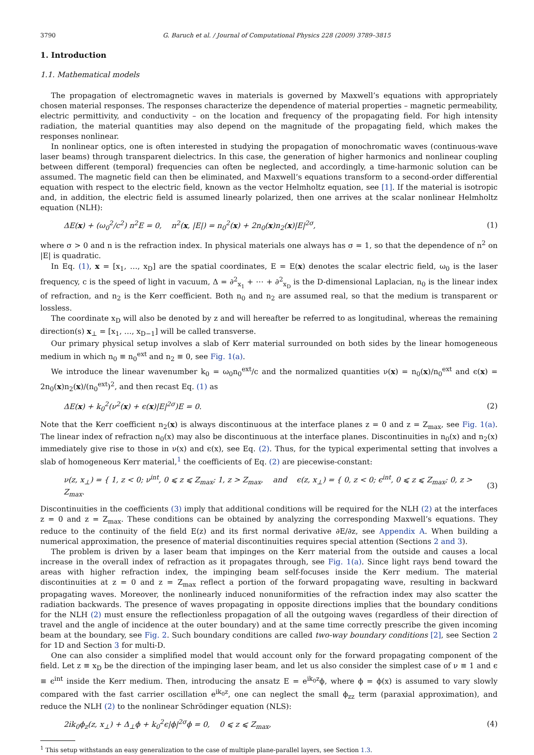3790 G. Baruch et al. / Journal of Computational Physics 228 (2009) 3789–3815
1. Introduction
1.1. Mathematical models
The propagation of electromagnetic waves in materials is governed by Maxwell’s equations with appropriately chosen material responses. The responses characterize the dependence of material properties – magnetic permeability, electric permittivity, and conductivity – on the location and frequency of the propagating field. For high intensity radiation, the material quantities may also depend on the magnitude of the propagating field, which makes the responses nonlinear.
In nonlinear optics, one is often interested in studying the propagation of monochromatic waves (continuous-wave laser beams) through transparent dielectrics. In this case, the generation of higher harmonics and nonlinear coupling between different (temporal) frequencies can often be neglected, and accordingly, a time-harmonic solution can be assumed. The magnetic field can then be eliminated, and Maxwell’s equations transform to a second-order differential equation with respect to the electric field, known as the vector Helmholtz equation, see [1]. If the material is isotropic and, in addition, the electric field is assumed linearly polarized, then one arrives at the scalar nonlinear Helmholtz equation (NLH):
ΔE(x) + (ω<sub>0</sub><sup>2</sup>/c<sup>2</sup>) n<sup>2</sup>E = 0, n<sup>2</sup>(x, |E|) = n<sub>0</sub><sup>2</sup>(x) + 2n<sub>0</sub>(x)n<sub>2</sub>(x)|E|<sup>2σ</sup>, (1)
where σ > 0 and n is the refraction index. In physical materials one always has σ = 1, so that the dependence of n<sup>2</sup> on |E| is quadratic.
In Eq. (1), x = [x<sub>1</sub>, …, x<sub>D</sub>] are the spatial coordinates, E = E(x) denotes the scalar electric field, ω<sub>0</sub> is the laser frequency, c is the speed of light in vacuum, Δ = ∂<sup>2</sup><sub>x<sub>1</sub></sub> + ⋯ + ∂<sup>2</sup><sub>x<sub>D</sub></sub> is the D-dimensional Laplacian, n<sub>0</sub> is the linear index of refraction, and n<sub>2</sub> is the Kerr coefficient. Both n<sub>0</sub> and n<sub>2</sub> are assumed real, so that the medium is transparent or lossless.
The coordinate x<sub>D</sub> will also be denoted by z and will hereafter be referred to as longitudinal, whereas the remaining direction(s) x<sub>⊥</sub> = [x<sub>1</sub>, …, x<sub>D−1</sub>] will be called transverse.
Our primary physical setup involves a slab of Kerr material surrounded on both sides by the linear homogeneous medium in which n<sub>0</sub> ≡ n<sub>0</sub><sup>ext</sup> and n<sub>2</sub> ≡ 0, see Fig. 1(a).
We introduce the linear wavenumber k<sub>0</sub> = ω<sub>0</sub>n<sub>0</sub><sup>ext</sup>/c and the normalized quantities ν(x) = n<sub>0</sub>(x)/n<sub>0</sub><sup>ext</sup> and ϵ(x) = 2n<sub>0</sub>(x)n<sub>2</sub>(x)/(n<sub>0</sub><sup>ext</sup>)<sup>2</sup>, and then recast Eq. (1) as
ΔE(x) + k<sub>0</sub><sup>2</sup>(ν<sup>2</sup>(x) + ϵ(x)|E|<sup>2σ</sup>)E = 0. (2)
Note that the Kerr coefficient n<sub>2</sub>(x) is always discontinuous at the interface planes z = 0 and z = Z<sub>max</sub>, see Fig. 1(a). The linear index of refraction n<sub>0</sub>(x) may also be discontinuous at the interface planes. Discontinuities in n<sub>0</sub>(x) and n<sub>2</sub>(x) immediately give rise to those in ν(x) and ϵ(x), see Eq. (2). Thus, for the typical experimental setting that involves a slab of homogeneous Kerr material,<sup>1</sup> the coefficients of Eq. (2) are piecewise-constant:
ν(z, x<sub>⊥</sub>) = { 1, z < 0; ν<sup>int</sup>, 0 ⩽ z ⩽ Z<sub>max</sub>; 1, z > Z<sub>max</sub>, and ϵ(z, x<sub>⊥</sub>) = { 0, z < 0; ϵ<sup>int</sup>, 0 ⩽ z ⩽ Z<sub>max</sub>; 0, z > Z<sub>max</sub>. (3)
Discontinuities in the coefficients (3) imply that additional conditions will be required for the NLH (2) at the interfaces z = 0 and z = Z<sub>max</sub>. These conditions can be obtained by analyzing the corresponding Maxwell’s equations. They reduce to the continuity of the field E(z) and its first normal derivative ∂E/∂z, see Appendix A. When building a numerical approximation, the presence of material discontinuities requires special attention (Sections 2 and 3).
The problem is driven by a laser beam that impinges on the Kerr material from the outside and causes a local increase in the overall index of refraction as it propagates through, see Fig. 1(a). Since light rays bend toward the areas with higher refraction index, the impinging beam self-focuses inside the Kerr medium. The material discontinuities at z = 0 and z = Z<sub>max</sub> reflect a portion of the forward propagating wave, resulting in backward propagating waves. Moreover, the nonlinearly induced nonuniformities of the refraction index may also scatter the radiation backwards. The presence of waves propagating in opposite directions implies that the boundary conditions for the NLH (2) must ensure the reflectionless propagation of all the outgoing waves (regardless of their direction of travel and the angle of incidence at the outer boundary) and at the same time correctly prescribe the given incoming beam at the boundary, see Fig. 2. Such boundary conditions are called two-way boundary conditions [2], see Section 2 for 1D and Section 3 for multi-D.
One can also consider a simplified model that would account only for the forward propagating component of the field. Let z ≡ x<sub>D</sub> be the direction of the impinging laser beam, and let us also consider the simplest case of ν ≡ 1 and ϵ ≡ ϵ<sup>int</sup> inside the Kerr medium. Then, introducing the ansatz E = e<sup>ik<sub>0</sub>z</sup>ϕ, where ϕ = ϕ(x) is assumed to vary slowly compared with the fast carrier oscillation e<sup>ik<sub>0</sub>z</sup>, one can neglect the small ϕ<sub>zz</sub> term (paraxial approximation), and reduce the NLH (2) to the nonlinear Schrödinger equation (NLS):
2ik<sub>0</sub>ϕ<sub>z</sub>(z, x<sub>⊥</sub>) + Δ<sub>⊥</sub>ϕ + k<sub>0</sub><sup>2</sup>ϵ|ϕ|<sup>2σ</sup>ϕ = 0, 0 ⩽ z ⩽ Z<sub>max</sub>, (4)
<sup>1</sup> This setup withstands an easy generalization to the case of multiple plane-parallel layers, see Section 1.3.